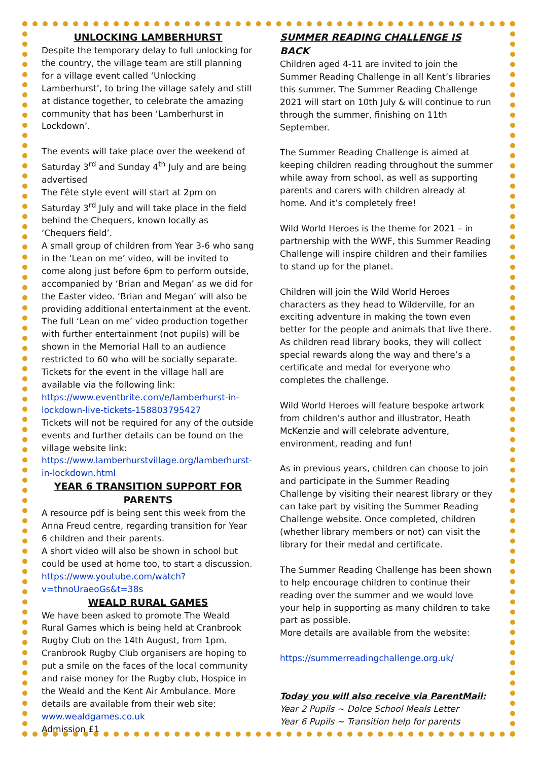UNLOCKING LAMBERHURST
Despite the temporary delay to full unlocking for the country, the village team are still planning for a village event called ‘Unlocking Lamberhurst’, to bring the village safely and still at distance together, to celebrate the amazing community that has been ‘Lamberhurst in Lockdown’.
The events will take place over the weekend of Saturday 3<sup>rd</sup> and Sunday 4<sup>th</sup> July and are being advertised
The Fête style event will start at 2pm on Saturday 3<sup>rd</sup> July and will take place in the field behind the Chequers, known locally as ‘Chequers field’.
A small group of children from Year 3-6 who sang in the ‘Lean on me’ video, will be invited to come along just before 6pm to perform outside, accompanied by ‘Brian and Megan’ as we did for the Easter video. ‘Brian and Megan’ will also be providing additional entertainment at the event. The full ‘Lean on me’ video production together with further entertainment (not pupils) will be shown in the Memorial Hall to an audience restricted to 60 who will be socially separate. Tickets for the event in the village hall are available via the following link:
https://www.eventbrite.com/e/lamberhurst-in-lockdown-live-tickets-158803795427
Tickets will not be required for any of the outside events and further details can be found on the village website link:
https://www.lamberhurstvillage.org/lamberhurst-in-lockdown.html
YEAR 6 TRANSITION SUPPORT FOR PARENTS
A resource pdf is being sent this week from the Anna Freud centre, regarding transition for Year 6 children and their parents.
A short video will also be shown in school but could be used at home too, to start a discussion. https://www.youtube.com/watch?v=thnoUraeoGs&t=38s
WEALD RURAL GAMES
We have been asked to promote The Weald Rural Games which is being held at Cranbrook Rugby Club on the 14th August, from 1pm. Cranbrook Rugby Club organisers are hoping to put a smile on the faces of the local community and raise money for the Rugby club, Hospice in the Weald and the Kent Air Ambulance. More details are available from their web site: www.wealdgames.co.uk
Admission £1
SUMMER READING CHALLENGE IS BACK
Children aged 4-11 are invited to join the Summer Reading Challenge in all Kent’s libraries this summer. The Summer Reading Challenge 2021 will start on 10th July & will continue to run through the summer, finishing on 11th September.
The Summer Reading Challenge is aimed at keeping children reading throughout the summer while away from school, as well as supporting parents and carers with children already at home. And it’s completely free!
Wild World Heroes is the theme for 2021 – in partnership with the WWF, this Summer Reading Challenge will inspire children and their families to stand up for the planet.
Children will join the Wild World Heroes characters as they head to Wilderville, for an exciting adventure in making the town even better for the people and animals that live there. As children read library books, they will collect special rewards along the way and there’s a certificate and medal for everyone who completes the challenge.
Wild World Heroes will feature bespoke artwork from children’s author and illustrator, Heath McKenzie and will celebrate adventure, environment, reading and fun!
As in previous years, children can choose to join and participate in the Summer Reading Challenge by visiting their nearest library or they can take part by visiting the Summer Reading Challenge website. Once completed, children (whether library members or not) can visit the library for their medal and certificate.
The Summer Reading Challenge has been shown to help encourage children to continue their reading over the summer and we would love your help in supporting as many children to take part as possible.
More details are available from the website:
https://summerreadingchallenge.org.uk/
Today you will also receive via ParentMail:
Year 2 Pupils ~ Dolce School Meals Letter
Year 6 Pupils ~ Transition help for parents